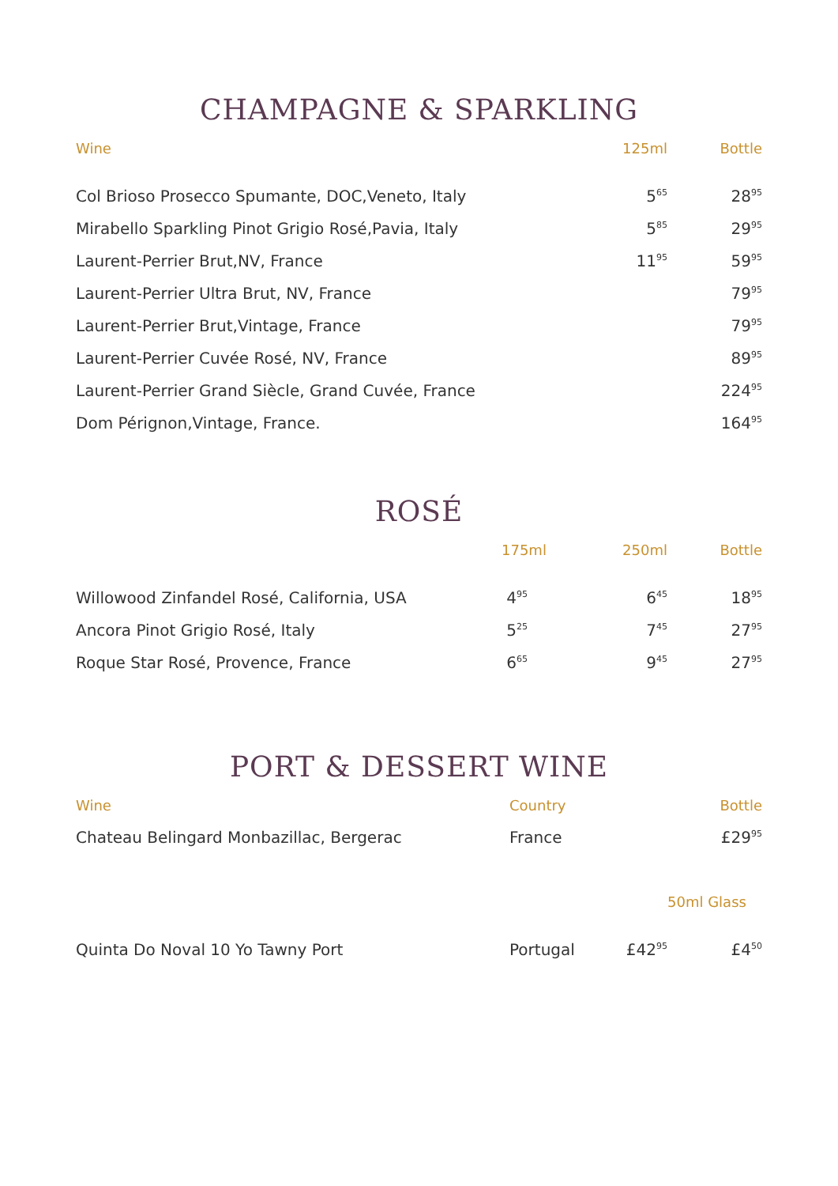CHAMPAGNE & SPARKLING
| Wine | 125ml | Bottle |
| --- | --- | --- |
| Col Brioso Prosecco Spumante, DOC,Veneto, Italy | 5<sup>65</sup> | 28<sup>95</sup> |
| Mirabello Sparkling Pinot Grigio Rosé,Pavia, Italy | 5<sup>85</sup> | 29<sup>95</sup> |
| Laurent-Perrier Brut,NV, France | 11<sup>95</sup> | 59<sup>95</sup> |
| Laurent-Perrier Ultra Brut, NV, France | | 79<sup>95</sup> |
| Laurent-Perrier Brut,Vintage, France | | 79<sup>95</sup> |
| Laurent-Perrier Cuvée Rosé, NV, France | | 89<sup>95</sup> |
| Laurent-Perrier Grand Siècle, Grand Cuvée, France | | 224<sup>95</sup> |
| Dom Pérignon,Vintage, France. | | 164<sup>95</sup> |
ROSÉ
| | 175ml | 250ml | Bottle |
| --- | --- | --- | --- |
| Willowood Zinfandel Rosé, California, USA | 4<sup>95</sup> | 6<sup>45</sup> | 18<sup>95</sup> |
| Ancora Pinot Grigio Rosé, Italy | 5<sup>25</sup> | 7<sup>45</sup> | 27<sup>95</sup> |
| Roque Star Rosé, Provence, France | 6<sup>65</sup> | 9<sup>45</sup> | 27<sup>95</sup> |
PORT & DESSERT WINE
| Wine | Country | | Bottle |
| --- | --- | --- | --- |
| Chateau Belingard Monbazillac, Bergerac | France | | £29<sup>95</sup> |
| | | | 50ml Glass |
| Quinta Do Noval 10 Yo Tawny Port | Portugal | £42<sup>95</sup> | £4<sup>50</sup> |